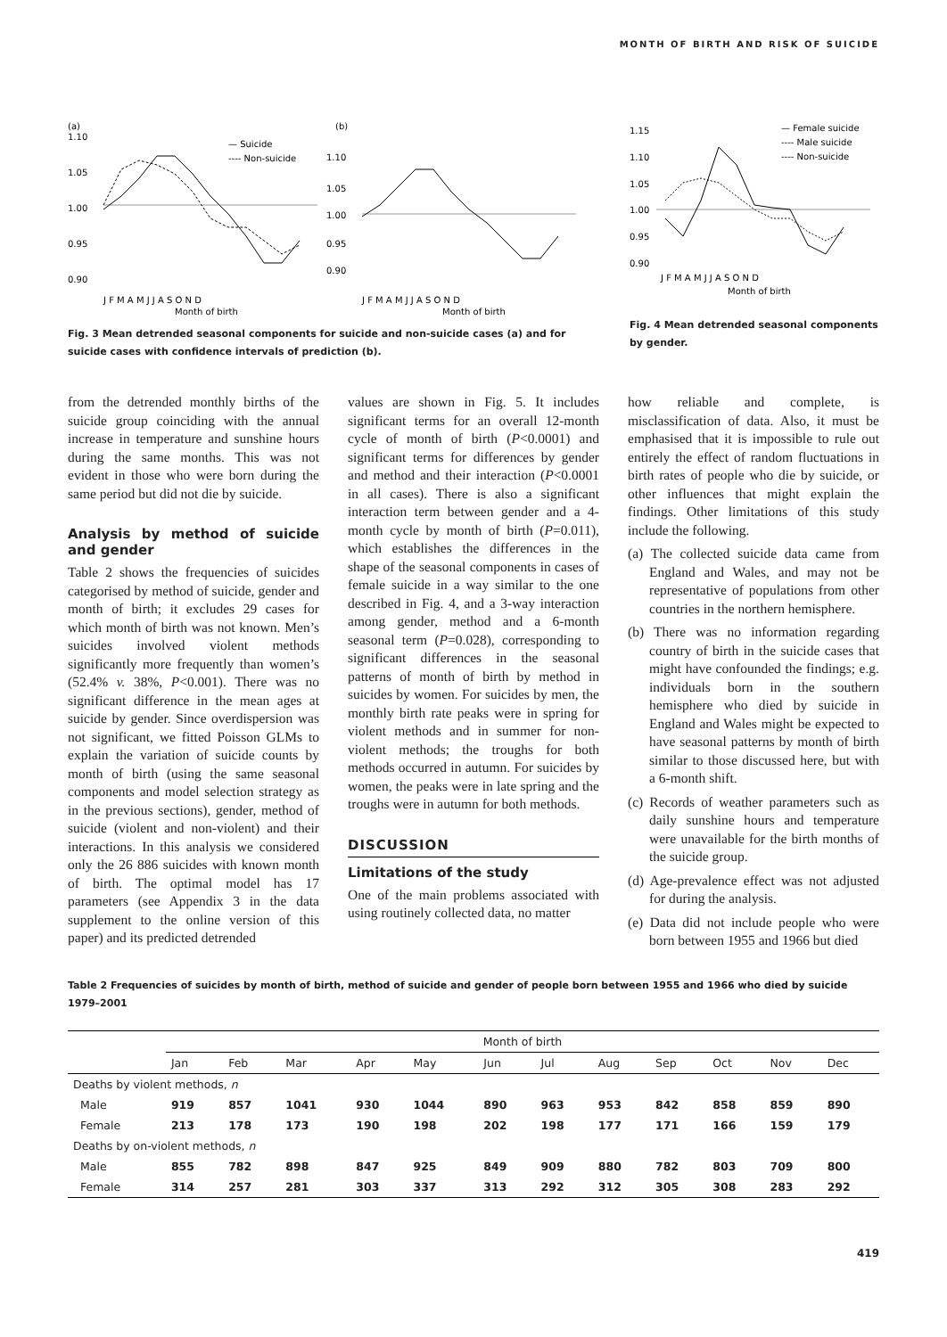MONTH OF BIRTH AND RISK OF SUICIDE
(a)
1.10
1.05
1.00
0.95
0.90
— Suicide
---- Non-suicide
J F M A M J J A S O N D
Month of birth
(b)
1.10
1.05
1.00
0.95
0.90
J F M A M J J A S O N D
Month of birth
Fig. 3 Mean detrended seasonal components for suicide and non-suicide cases (a) and for suicide cases with confidence intervals of prediction (b).
1.15
1.10
1.05
1.00
0.95
0.90
— Female suicide
---- Male suicide
---- Non-suicide
J F M A M J J A S O N D
Month of birth
Fig. 4 Mean detrended seasonal components by gender.
from the detrended monthly births of the suicide group coinciding with the annual increase in temperature and sunshine hours during the same months. This was not evident in those who were born during the same period but did not die by suicide.
Analysis by method of suicide and gender
Table 2 shows the frequencies of suicides categorised by method of suicide, gender and month of birth; it excludes 29 cases for which month of birth was not known. Men’s suicides involved violent methods significantly more frequently than women’s (52.4% v. 38%, P<0.001). There was no significant difference in the mean ages at suicide by gender. Since overdispersion was not significant, we fitted Poisson GLMs to explain the variation of suicide counts by month of birth (using the same seasonal components and model selection strategy as in the previous sections), gender, method of suicide (violent and non-violent) and their interactions. In this analysis we considered only the 26 886 suicides with known month of birth. The optimal model has 17 parameters (see Appendix 3 in the data supplement to the online version of this paper) and its predicted detrended
values are shown in Fig. 5. It includes significant terms for an overall 12-month cycle of month of birth (P<0.0001) and significant terms for differences by gender and method and their interaction (P<0.0001 in all cases). There is also a significant interaction term between gender and a 4-month cycle by month of birth (P=0.011), which establishes the differences in the shape of the seasonal components in cases of female suicide in a way similar to the one described in Fig. 4, and a 3-way interaction among gender, method and a 6-month seasonal term (P=0.028), corresponding to significant differences in the seasonal patterns of month of birth by method in suicides by women. For suicides by men, the monthly birth rate peaks were in spring for violent methods and in summer for non-violent methods; the troughs for both methods occurred in autumn. For suicides by women, the peaks were in late spring and the troughs were in autumn for both methods.
DISCUSSION
Limitations of the study
One of the main problems associated with using routinely collected data, no matter
how reliable and complete, is misclassification of data. Also, it must be emphasised that it is impossible to rule out entirely the effect of random fluctuations in birth rates of people who die by suicide, or other influences that might explain the findings. Other limitations of this study include the following.
(a) The collected suicide data came from England and Wales, and may not be representative of populations from other countries in the northern hemisphere.
(b) There was no information regarding country of birth in the suicide cases that might have confounded the findings; e.g. individuals born in the southern hemisphere who died by suicide in England and Wales might be expected to have seasonal patterns by month of birth similar to those discussed here, but with a 6-month shift.
(c) Records of weather parameters such as daily sunshine hours and temperature were unavailable for the birth months of the suicide group.
(d) Age-prevalence effect was not adjusted for during the analysis.
(e) Data did not include people who were born between 1955 and 1966 but died
Table 2 Frequencies of suicides by month of birth, method of suicide and gender of people born between 1955 and 1966 who died by suicide 1979–2001
| | Month of birth | | | | | | | | | | | |
| --- | --- | --- | --- | --- | --- | --- | --- | --- | --- | --- | --- | --- |
| | Jan | Feb | Mar | Apr | May | Jun | Jul | Aug | Sep | Oct | Nov | Dec |
| Deaths by violent methods, n | | | | | | | | | | | | |
| Male | 919 | 857 | 1041 | 930 | 1044 | 890 | 963 | 953 | 842 | 858 | 859 | 890 |
| Female | 213 | 178 | 173 | 190 | 198 | 202 | 198 | 177 | 171 | 166 | 159 | 179 |
| Deaths by on-violent methods, n | | | | | | | | | | | | |
| Male | 855 | 782 | 898 | 847 | 925 | 849 | 909 | 880 | 782 | 803 | 709 | 800 |
| Female | 314 | 257 | 281 | 303 | 337 | 313 | 292 | 312 | 305 | 308 | 283 | 292 |
419